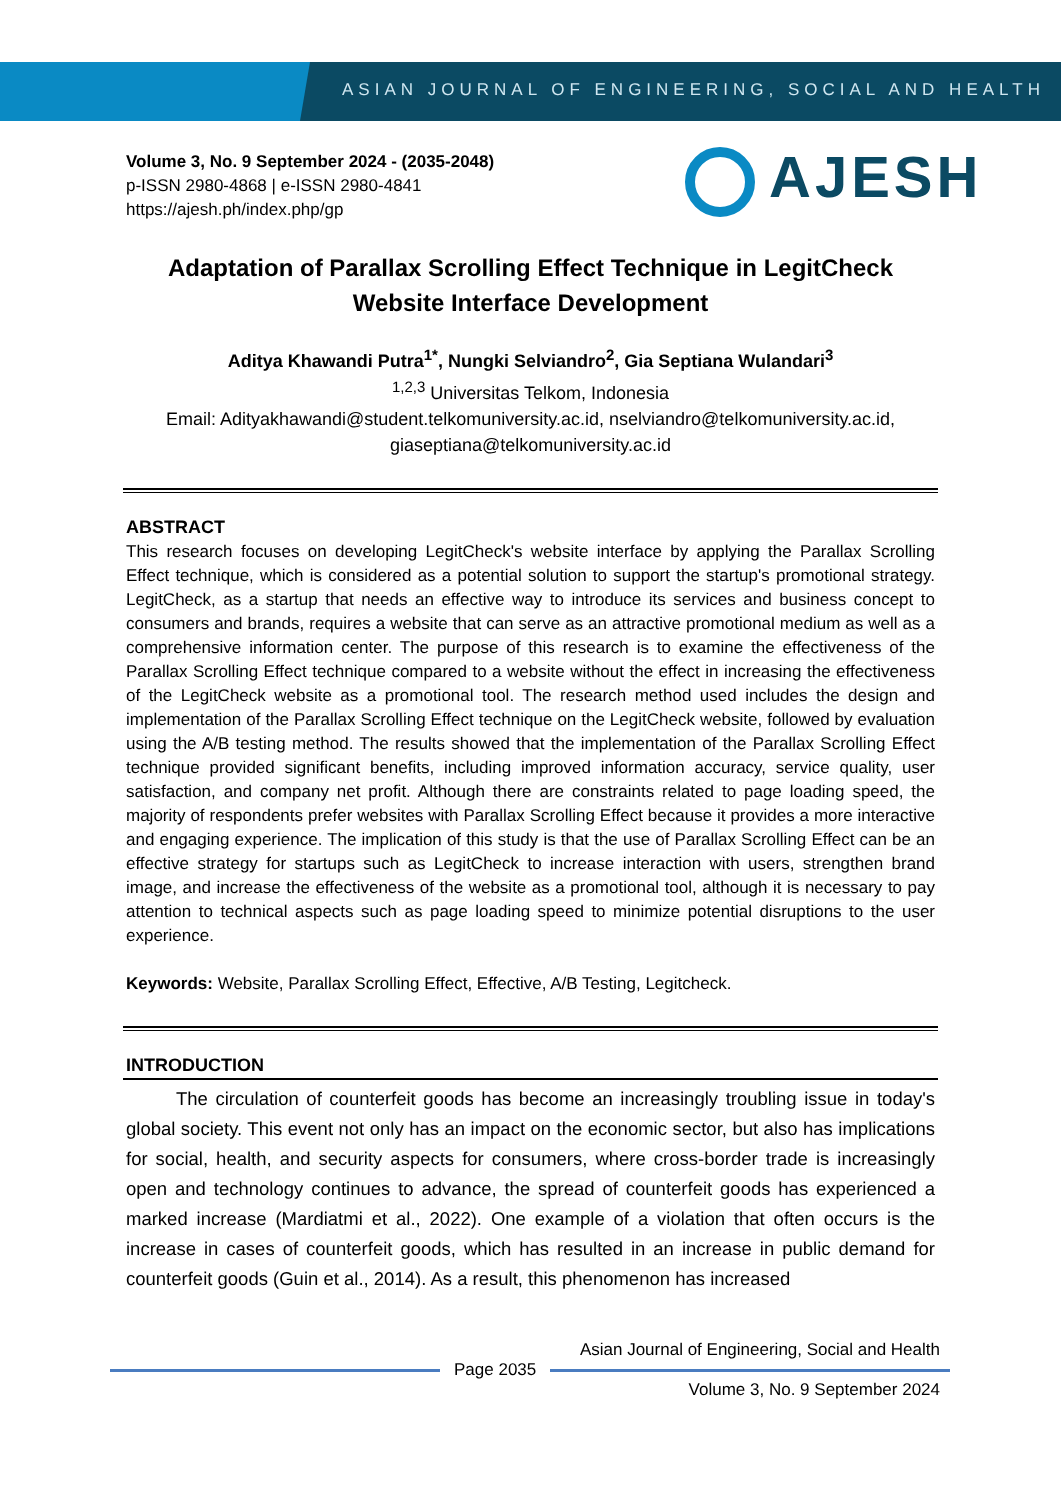ASIAN JOURNAL OF ENGINEERING, SOCIAL AND HEALTH
Volume 3, No. 9 September 2024 - (2035-2048)
p-ISSN 2980-4868 | e-ISSN 2980-4841
https://ajesh.ph/index.php/gp
AJESH
Adaptation of Parallax Scrolling Effect Technique in LegitCheck Website Interface Development
Aditya Khawandi Putra<sup>1*</sup>, Nungki Selviandro<sup>2</sup>, Gia Septiana Wulandari<sup>3</sup>
<sup>1,2,3</sup> Universitas Telkom, Indonesia
Email: Adityakhawandi@student.telkomuniversity.ac.id, nselviandro@telkomuniversity.ac.id, giaseptiana@telkomuniversity.ac.id
ABSTRACT
This research focuses on developing LegitCheck's website interface by applying the Parallax Scrolling Effect technique, which is considered as a potential solution to support the startup's promotional strategy. LegitCheck, as a startup that needs an effective way to introduce its services and business concept to consumers and brands, requires a website that can serve as an attractive promotional medium as well as a comprehensive information center. The purpose of this research is to examine the effectiveness of the Parallax Scrolling Effect technique compared to a website without the effect in increasing the effectiveness of the LegitCheck website as a promotional tool. The research method used includes the design and implementation of the Parallax Scrolling Effect technique on the LegitCheck website, followed by evaluation using the A/B testing method. The results showed that the implementation of the Parallax Scrolling Effect technique provided significant benefits, including improved information accuracy, service quality, user satisfaction, and company net profit. Although there are constraints related to page loading speed, the majority of respondents prefer websites with Parallax Scrolling Effect because it provides a more interactive and engaging experience. The implication of this study is that the use of Parallax Scrolling Effect can be an effective strategy for startups such as LegitCheck to increase interaction with users, strengthen brand image, and increase the effectiveness of the website as a promotional tool, although it is necessary to pay attention to technical aspects such as page loading speed to minimize potential disruptions to the user experience.
Keywords: Website, Parallax Scrolling Effect, Effective, A/B Testing, Legitcheck.
INTRODUCTION
The circulation of counterfeit goods has become an increasingly troubling issue in today's global society. This event not only has an impact on the economic sector, but also has implications for social, health, and security aspects for consumers, where cross-border trade is increasingly open and technology continues to advance, the spread of counterfeit goods has experienced a marked increase (Mardiatmi et al., 2022). One example of a violation that often occurs is the increase in cases of counterfeit goods, which has resulted in an increase in public demand for counterfeit goods (Guin et al., 2014). As a result, this phenomenon has increased
Asian Journal of Engineering, Social and Health
Page 2035
Volume 3, No. 9 September 2024